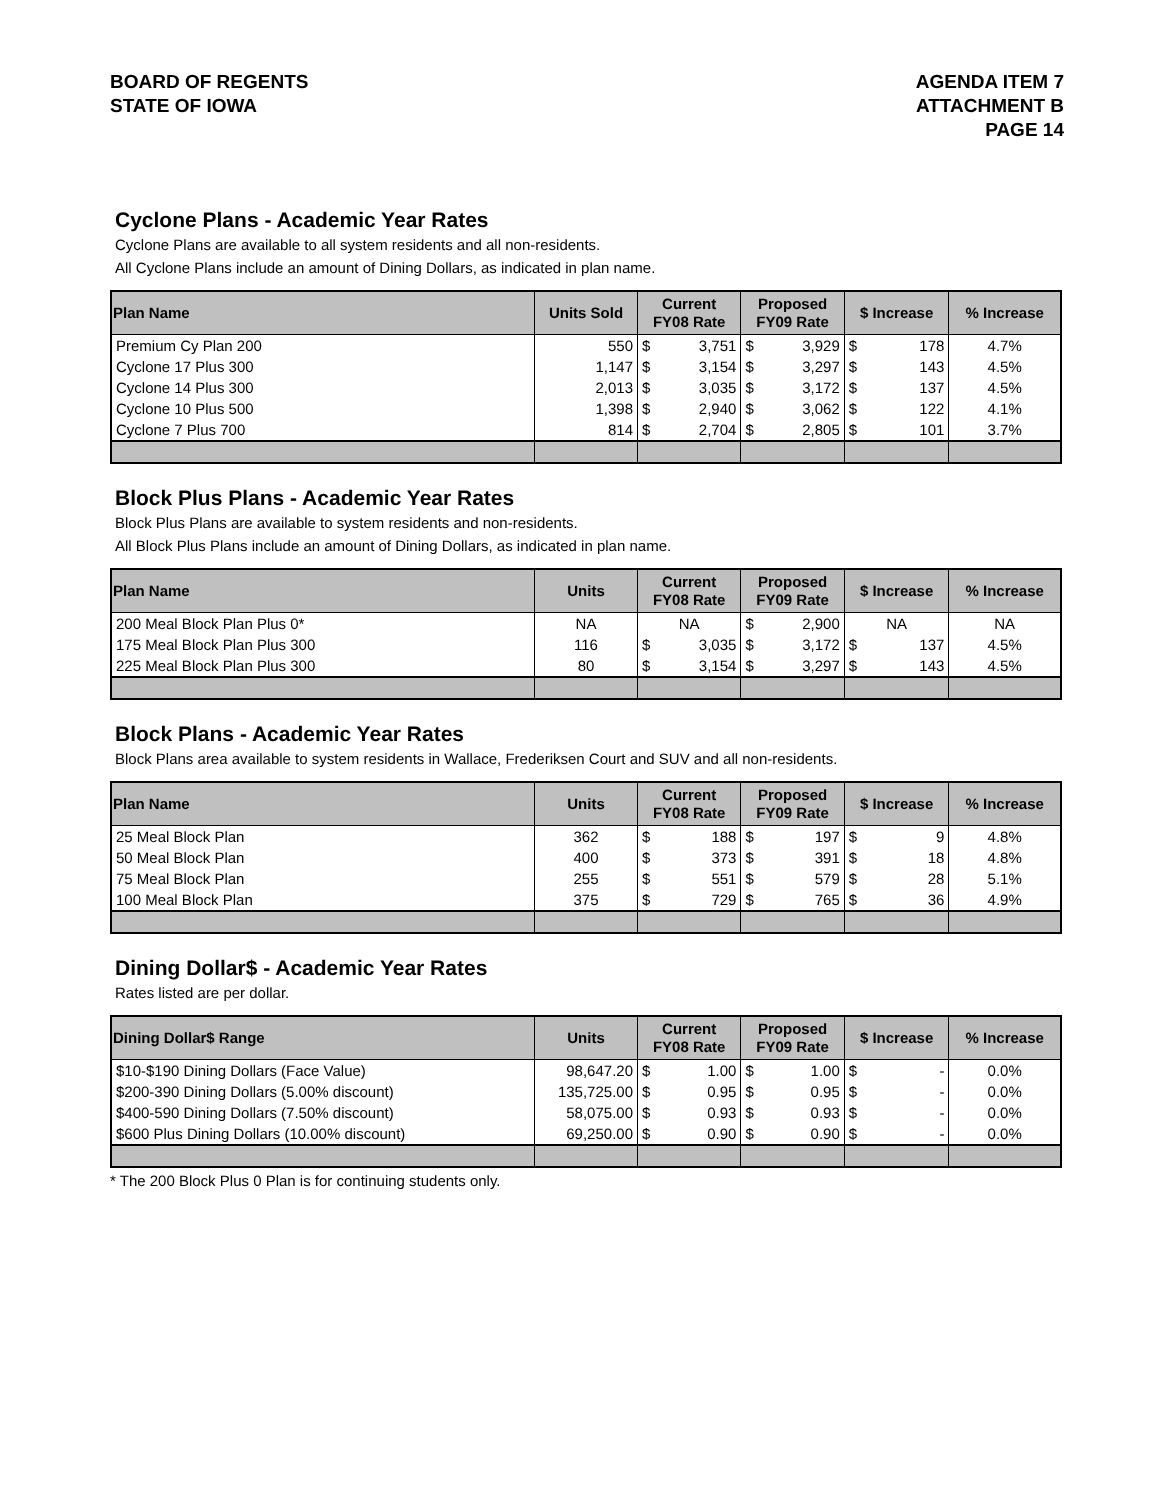BOARD OF REGENTS
STATE OF IOWA
AGENDA ITEM 7
ATTACHMENT B
PAGE 14
Cyclone Plans - Academic Year Rates
Cyclone Plans are available to all system residents and all non-residents.
All Cyclone Plans include an amount of Dining Dollars, as indicated in plan name.
| Plan Name | Units Sold | Current FY08 Rate | Proposed FY09 Rate | $ Increase | % Increase |
| --- | --- | --- | --- | --- | --- |
| Premium Cy Plan 200 | 550 | $ 3,751 | $ 3,929 | $ 178 | 4.7% |
| Cyclone 17 Plus 300 | 1,147 | $ 3,154 | $ 3,297 | $ 143 | 4.5% |
| Cyclone 14 Plus 300 | 2,013 | $ 3,035 | $ 3,172 | $ 137 | 4.5% |
| Cyclone 10 Plus 500 | 1,398 | $ 2,940 | $ 3,062 | $ 122 | 4.1% |
| Cyclone 7 Plus 700 | 814 | $ 2,704 | $ 2,805 | $ 101 | 3.7% |
Block Plus Plans - Academic Year Rates
Block Plus Plans are available to system residents and non-residents.
All Block Plus Plans include an amount of Dining Dollars, as indicated in plan name.
| Plan Name | Units | Current FY08 Rate | Proposed FY09 Rate | $ Increase | % Increase |
| --- | --- | --- | --- | --- | --- |
| 200 Meal Block Plan Plus 0* | NA | NA | $ 2,900 | NA | NA |
| 175 Meal Block Plan Plus 300 | 116 | $ 3,035 | $ 3,172 | $ 137 | 4.5% |
| 225 Meal Block Plan Plus 300 | 80 | $ 3,154 | $ 3,297 | $ 143 | 4.5% |
Block Plans - Academic Year Rates
Block Plans area available to system residents in Wallace, Frederiksen Court and SUV and all non-residents.
| Plan Name | Units | Current FY08 Rate | Proposed FY09 Rate | $ Increase | % Increase |
| --- | --- | --- | --- | --- | --- |
| 25 Meal Block Plan | 362 | $ 188 | $ 197 | $ 9 | 4.8% |
| 50 Meal Block Plan | 400 | $ 373 | $ 391 | $ 18 | 4.8% |
| 75 Meal Block Plan | 255 | $ 551 | $ 579 | $ 28 | 5.1% |
| 100 Meal Block Plan | 375 | $ 729 | $ 765 | $ 36 | 4.9% |
Dining Dollar$ - Academic Year Rates
Rates listed are per dollar.
| Dining Dollar$ Range | Units | Current FY08 Rate | Proposed FY09 Rate | $ Increase | % Increase |
| --- | --- | --- | --- | --- | --- |
| $10-$190 Dining Dollars (Face Value) | 98,647.20 | $ 1.00 | $ 1.00 | $ - | 0.0% |
| $200-390 Dining Dollars (5.00% discount) | 135,725.00 | $ 0.95 | $ 0.95 | $ - | 0.0% |
| $400-590 Dining Dollars (7.50% discount) | 58,075.00 | $ 0.93 | $ 0.93 | $ - | 0.0% |
| $600 Plus Dining Dollars (10.00% discount) | 69,250.00 | $ 0.90 | $ 0.90 | $ - | 0.0% |
* The 200 Block Plus 0 Plan is for continuing students only.